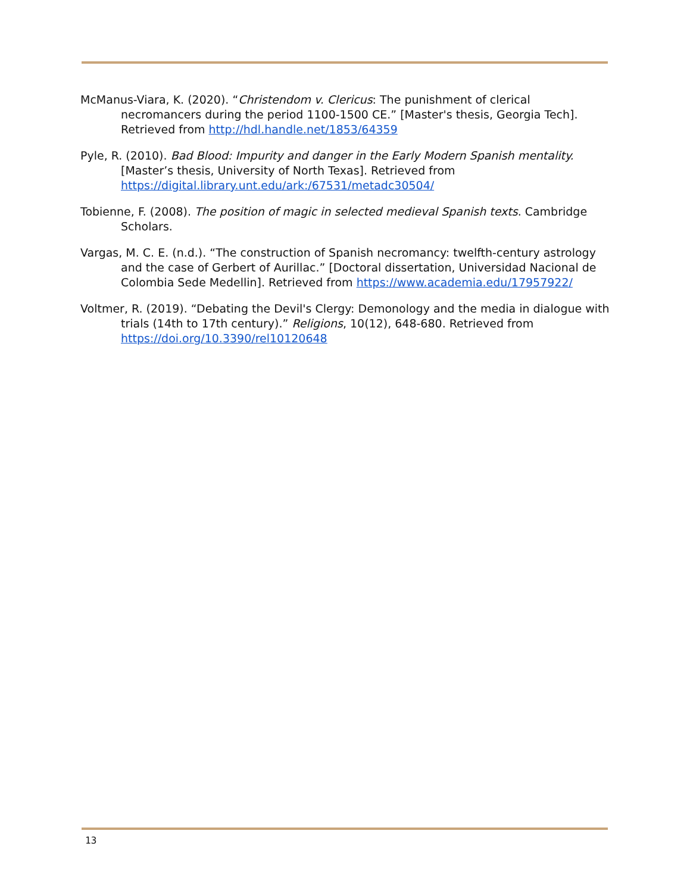McManus-Viara, K. (2020). “Christendom v. Clericus: The punishment of clerical necromancers during the period 1100-1500 CE.” [Master's thesis, Georgia Tech]. Retrieved from http://hdl.handle.net/1853/64359
Pyle, R. (2010). Bad Blood: Impurity and danger in the Early Modern Spanish mentality. [Master’s thesis, University of North Texas]. Retrieved from https://digital.library.unt.edu/ark:/67531/metadc30504/
Tobienne, F. (2008). The position of magic in selected medieval Spanish texts. Cambridge Scholars.
Vargas, M. C. E. (n.d.). “The construction of Spanish necromancy: twelfth-century astrology and the case of Gerbert of Aurillac.” [Doctoral dissertation, Universidad Nacional de Colombia Sede Medellin]. Retrieved from https://www.academia.edu/17957922/
Voltmer, R. (2019). “Debating the Devil's Clergy: Demonology and the media in dialogue with trials (14th to 17th century).” Religions, 10(12), 648-680. Retrieved from https://doi.org/10.3390/rel10120648
13